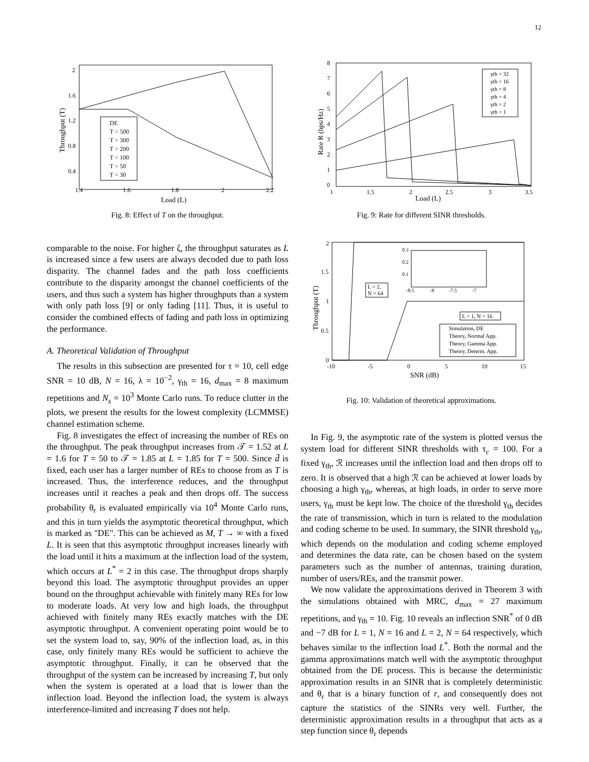12
2
1.6
1.2
0.8
0.4
1.4
1.6
1.8
2
2.2
Load (L)
Throughput (T)
DE
T = 500
T = 300
T = 200
T = 100
T = 50
T = 30
Fig. 8: Effect of T on the throughput.
comparable to the noise. For higher ζ, the throughput saturates as L is increased since a few users are always decoded due to path loss disparity. The channel fades and the path loss coefficients contribute to the disparity amongst the channel coefficients of the users, and thus such a system has higher throughputs than a system with only path loss [9] or only fading [11]. Thus, it is useful to consider the combined effects of fading and path loss in optimizing the performance.
A. Theoretical Validation of Throughput
The results in this subsection are presented for τ = 10, cell edge SNR = 10 dB, N = 16, λ = 10<sup>−2</sup>, γ<sub>th</sub> = 16, d<sub>max</sub> = 8 maximum repetitions and N<sub>s</sub> = 10<sup>3</sup> Monte Carlo runs. To reduce clutter in the plots, we present the results for the lowest complexity (LCMMSE) channel estimation scheme.
Fig. 8 investigates the effect of increasing the number of REs on the throughput. The peak throughput increases from 𝒯 = 1.52 at L = 1.6 for T = 50 to 𝒯 = 1.85 at L = 1.85 for T = 500. Since d̄ is fixed, each user has a larger number of REs to choose from as T is increased. Thus, the interference reduces, and the throughput increases until it reaches a peak and then drops off. The success probability θ<sub>r</sub> is evaluated empirically via 10<sup>4</sup> Monte Carlo runs, and this in turn yields the asymptotic theoretical throughput, which is marked as "DE". This can be achieved as M, T → ∞ with a fixed L. It is seen that this asymptotic throughput increases linearly with the load until it hits a maximum at the inflection load of the system, which occurs at L<sup>*</sup> = 2 in this case. The throughput drops sharply beyond this load. The asymptotic throughput provides an upper bound on the throughput achievable with finitely many REs for low to moderate loads. At very low and high loads, the throughput achieved with finitely many REs exactly matches with the DE asymptotic throughput. A convenient operating point would be to set the system load to, say, 90% of the inflection load, as, in this case, only finitely many REs would be sufficient to achieve the asymptotic throughput. Finally, it can be observed that the throughput of the system can be increased by increasing T, but only when the system is operated at a load that is lower than the inflection load. Beyond the inflection load, the system is always interference-limited and increasing T does not help.
8
7
6
5
4
3
2
1
0
1
1.5
2
2.5
3
3.5
Load (L)
Rate R (bps/Hz)
γth = 32
γth = 16
γth = 8
γth = 4
γth = 2
γth = 1
Fig. 9: Rate for different SINR thresholds.
2
1.5
1
0.5
0
-10
-5
0
5
10
15
SNR (dB)
Throughput (T)
0.3
0.2
0.1
-8.5
-8
-7.5
-7
L = 2,
N = 64
L = 1, N = 16
Simulation, DE
Theory, Normal App.
Theory, Gamma App.
Theory, Determ. App.
Fig. 10: Validation of theoretical approximations.
In Fig. 9, the asymptotic rate of the system is plotted versus the system load for different SINR thresholds with τ<sub>c</sub> = 100. For a fixed γ<sub>th</sub>, ℛ increases until the inflection load and then drops off to zero. It is observed that a high ℛ can be achieved at lower loads by choosing a high γ<sub>th</sub>, whereas, at high loads, in order to serve more users, γ<sub>th</sub> must be kept low. The choice of the threshold γ<sub>th</sub> decides the rate of transmission, which in turn is related to the modulation and coding scheme to be used. In summary, the SINR threshold γ<sub>th</sub>, which depends on the modulation and coding scheme employed and determines the data rate, can be chosen based on the system parameters such as the number of antennas, training duration, number of users/REs, and the transmit power.
We now validate the approximations derived in Theorem 3 with the simulations obtained with MRC, d<sub>max</sub> = 27 maximum repetitions, and γ<sub>th</sub> = 10. Fig. 10 reveals an inflection SNR<sup>*</sup> of 0 dB and −7 dB for L = 1, N = 16 and L = 2, N = 64 respectively, which behaves similar to the inflection load L<sup>*</sup>. Both the normal and the gamma approximations match well with the asymptotic throughput obtained from the DE process. This is because the deterministic approximation results in an SINR that is completely deterministic and θ<sub>r</sub> that is a binary function of r, and consequently does not capture the statistics of the SINRs very well. Further, the deterministic approximation results in a throughput that acts as a step function since θ<sub>r</sub> depends